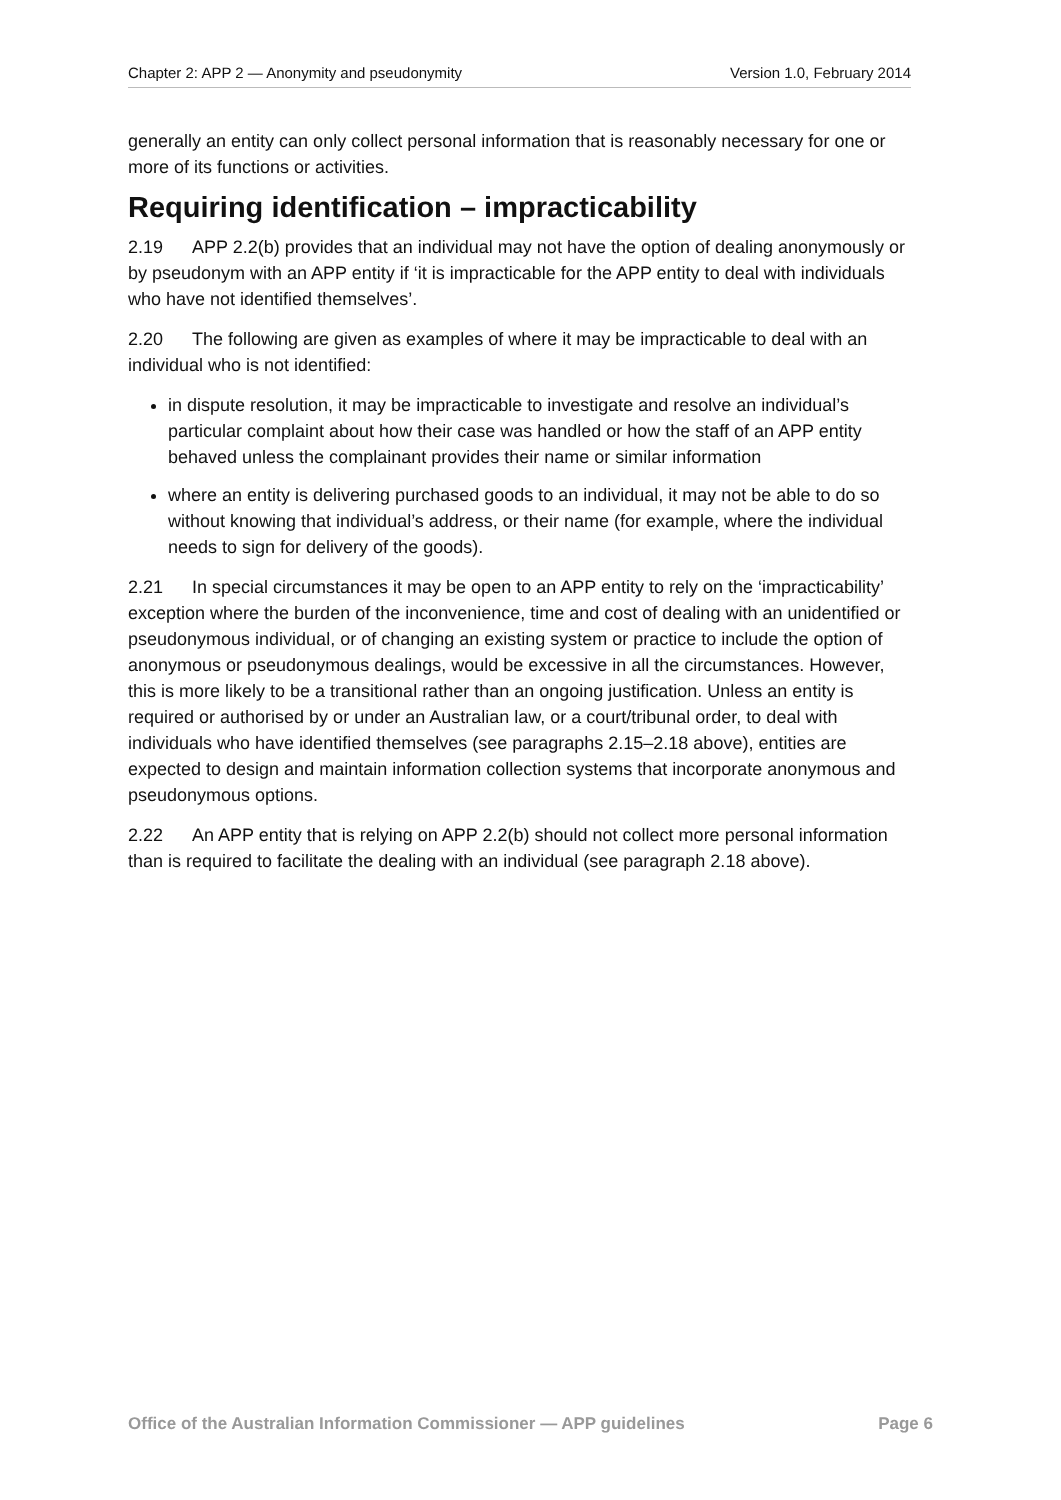Chapter 2: APP 2 — Anonymity and pseudonymity Version 1.0, February 2014
generally an entity can only collect personal information that is reasonably necessary for one or more of its functions or activities.
Requiring identification – impracticability
2.19 APP 2.2(b) provides that an individual may not have the option of dealing anonymously or by pseudonym with an APP entity if ‘it is impracticable for the APP entity to deal with individuals who have not identified themselves’.
2.20 The following are given as examples of where it may be impracticable to deal with an individual who is not identified:
in dispute resolution, it may be impracticable to investigate and resolve an individual’s particular complaint about how their case was handled or how the staff of an APP entity behaved unless the complainant provides their name or similar information
where an entity is delivering purchased goods to an individual, it may not be able to do so without knowing that individual’s address, or their name (for example, where the individual needs to sign for delivery of the goods).
2.21 In special circumstances it may be open to an APP entity to rely on the ‘impracticability’ exception where the burden of the inconvenience, time and cost of dealing with an unidentified or pseudonymous individual, or of changing an existing system or practice to include the option of anonymous or pseudonymous dealings, would be excessive in all the circumstances. However, this is more likely to be a transitional rather than an ongoing justification. Unless an entity is required or authorised by or under an Australian law, or a court/tribunal order, to deal with individuals who have identified themselves (see paragraphs 2.15–2.18 above), entities are expected to design and maintain information collection systems that incorporate anonymous and pseudonymous options.
2.22 An APP entity that is relying on APP 2.2(b) should not collect more personal information than is required to facilitate the dealing with an individual (see paragraph 2.18 above).
Office of the Australian Information Commissioner — APP guidelines Page 6